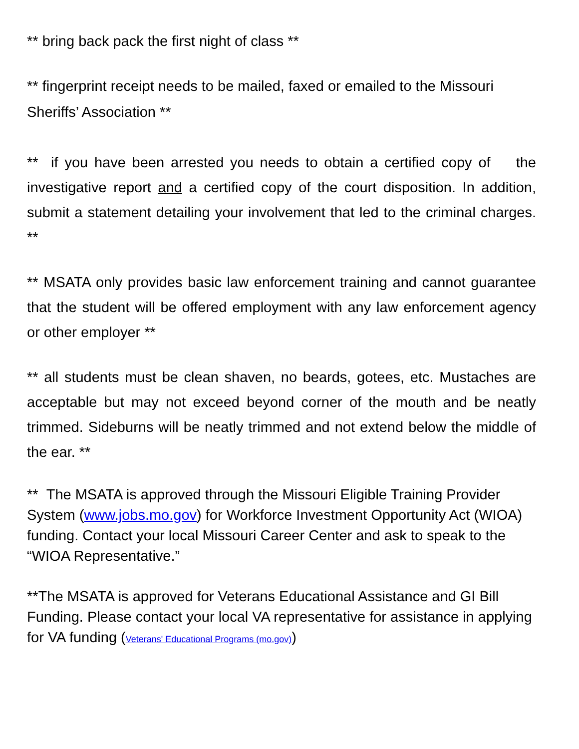** bring back pack the first night of class **
** fingerprint receipt needs to be mailed, faxed or emailed to the Missouri Sheriffs’ Association **
** if you have been arrested you needs to obtain a certified copy of the investigative report and a certified copy of the court disposition. In addition, submit a statement detailing your involvement that led to the criminal charges. **
** MSATA only provides basic law enforcement training and cannot guarantee that the student will be offered employment with any law enforcement agency or other employer **
** all students must be clean shaven, no beards, gotees, etc. Mustaches are acceptable but may not exceed beyond corner of the mouth and be neatly trimmed. Sideburns will be neatly trimmed and not extend below the middle of the ear. **
** The MSATA is approved through the Missouri Eligible Training Provider System (www.jobs.mo.gov) for Workforce Investment Opportunity Act (WIOA) funding. Contact your local Missouri Career Center and ask to speak to the “WIOA Representative.”
**The MSATA is approved for Veterans Educational Assistance and GI Bill Funding. Please contact your local VA representative for assistance in applying for VA funding (Veterans' Educational Programs (mo.gov))